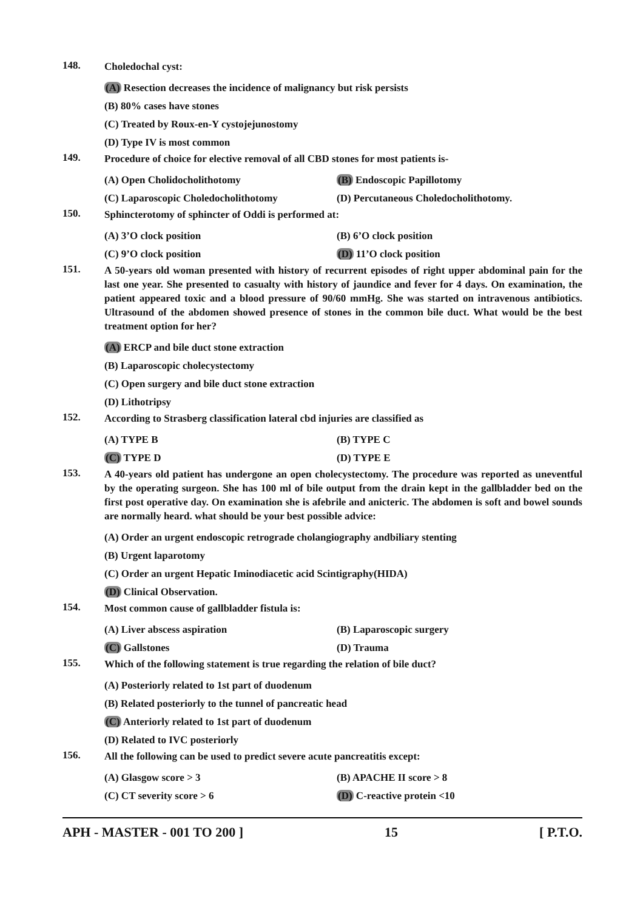148.
Choledochal cyst:
(A) Resection decreases the incidence of malignancy but risk persists
(B) 80% cases have stones
(C) Treated by Roux-en-Y cystojejunostomy
(D) Type IV is most common
149.
Procedure of choice for elective removal of all CBD stones for most patients is-
(A) Open Cholidocholithotomy (B) Endoscopic Papillotomy
(C) Laparoscopic Choledocholithotomy (D) Percutaneous Choledocholithotomy.
150.
Sphincterotomy of sphincter of Oddi is performed at:
(A) 3’O clock position (B) 6’O clock position
(C) 9’O clock position (D) 11’O clock position
151.
A 50-years old woman presented with history of recurrent episodes of right upper abdominal pain for the last one year. She presented to casualty with history of jaundice and fever for 4 days. On examination, the patient appeared toxic and a blood pressure of 90/60 mmHg. She was started on intravenous antibiotics. Ultrasound of the abdomen showed presence of stones in the common bile duct. What would be the best treatment option for her?
(A) ERCP and bile duct stone extraction
(B) Laparoscopic cholecystectomy
(C) Open surgery and bile duct stone extraction
(D) Lithotripsy
152.
According to Strasberg classification lateral cbd injuries are classified as
(A) TYPE B (B) TYPE C
(C) TYPE D (D) TYPE E
153.
A 40-years old patient has undergone an open cholecystectomy. The procedure was reported as uneventful by the operating surgeon. She has 100 ml of bile output from the drain kept in the gallbladder bed on the first post operative day. On examination she is afebrile and anicteric. The abdomen is soft and bowel sounds are normally heard. what should be your best possible advice:
(A) Order an urgent endoscopic retrograde cholangiography andbiliary stenting
(B) Urgent laparotomy
(C) Order an urgent Hepatic Iminodiacetic acid Scintigraphy(HIDA)
(D) Clinical Observation.
154.
Most common cause of gallbladder fistula is:
(A) Liver abscess aspiration (B) Laparoscopic surgery
(C) Gallstones (D) Trauma
155.
Which of the following statement is true regarding the relation of bile duct?
(A) Posteriorly related to 1st part of duodenum
(B) Related posteriorly to the tunnel of pancreatic head
(C) Anteriorly related to 1st part of duodenum
(D) Related to IVC posteriorly
156.
All the following can be used to predict severe acute pancreatitis except:
(A) Glasgow score > 3 (B) APACHE II score > 8
(C) CT severity score > 6 (D) C-reactive protein <10
APH - MASTER - 001 TO 200 ] 15 [ P.T.O.